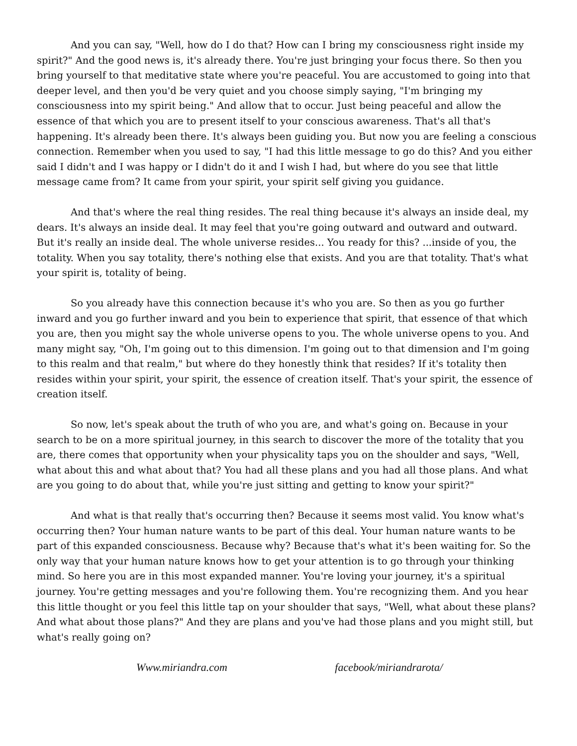And you can say, "Well, how do I do that? How can I bring my consciousness right inside my spirit?" And the good news is, it's already there. You're just bringing your focus there. So then you bring yourself to that meditative state where you're peaceful. You are accustomed to going into that deeper level, and then you'd be very quiet and you choose simply saying, "I'm bringing my consciousness into my spirit being." And allow that to occur. Just being peaceful and allow the essence of that which you are to present itself to your conscious awareness. That's all that's happening. It's already been there. It's always been guiding you. But now you are feeling a conscious connection. Remember when you used to say, "I had this little message to go do this? And you either said I didn't and I was happy or I didn't do it and I wish I had, but where do you see that little message came from? It came from your spirit, your spirit self giving you guidance.
And that's where the real thing resides. The real thing because it's always an inside deal, my dears. It's always an inside deal. It may feel that you're going outward and outward and outward. But it's really an inside deal. The whole universe resides... You ready for this? ...inside of you, the totality. When you say totality, there's nothing else that exists. And you are that totality. That's what your spirit is, totality of being.
So you already have this connection because it's who you are. So then as you go further inward and you go further inward and you bein to experience that spirit, that essence of that which you are, then you might say the whole universe opens to you. The whole universe opens to you. And many might say, "Oh, I'm going out to this dimension. I'm going out to that dimension and I'm going to this realm and that realm," but where do they honestly think that resides? If it's totality then resides within your spirit, your spirit, the essence of creation itself. That's your spirit, the essence of creation itself.
So now, let's speak about the truth of who you are, and what's going on. Because in your search to be on a more spiritual journey, in this search to discover the more of the totality that you are, there comes that opportunity when your physicality taps you on the shoulder and says, "Well, what about this and what about that? You had all these plans and you had all those plans. And what are you going to do about that, while you're just sitting and getting to know your spirit?"
And what is that really that's occurring then? Because it seems most valid. You know what's occurring then? Your human nature wants to be part of this deal. Your human nature wants to be part of this expanded consciousness. Because why? Because that's what it's been waiting for. So the only way that your human nature knows how to get your attention is to go through your thinking mind. So here you are in this most expanded manner. You're loving your journey, it's a spiritual journey. You're getting messages and you're following them. You're recognizing them. And you hear this little thought or you feel this little tap on your shoulder that says, "Well, what about these plans? And what about those plans?" And they are plans and you've had those plans and you might still, but what's really going on?
Www.miriandra.com facebook/miriandrarota/